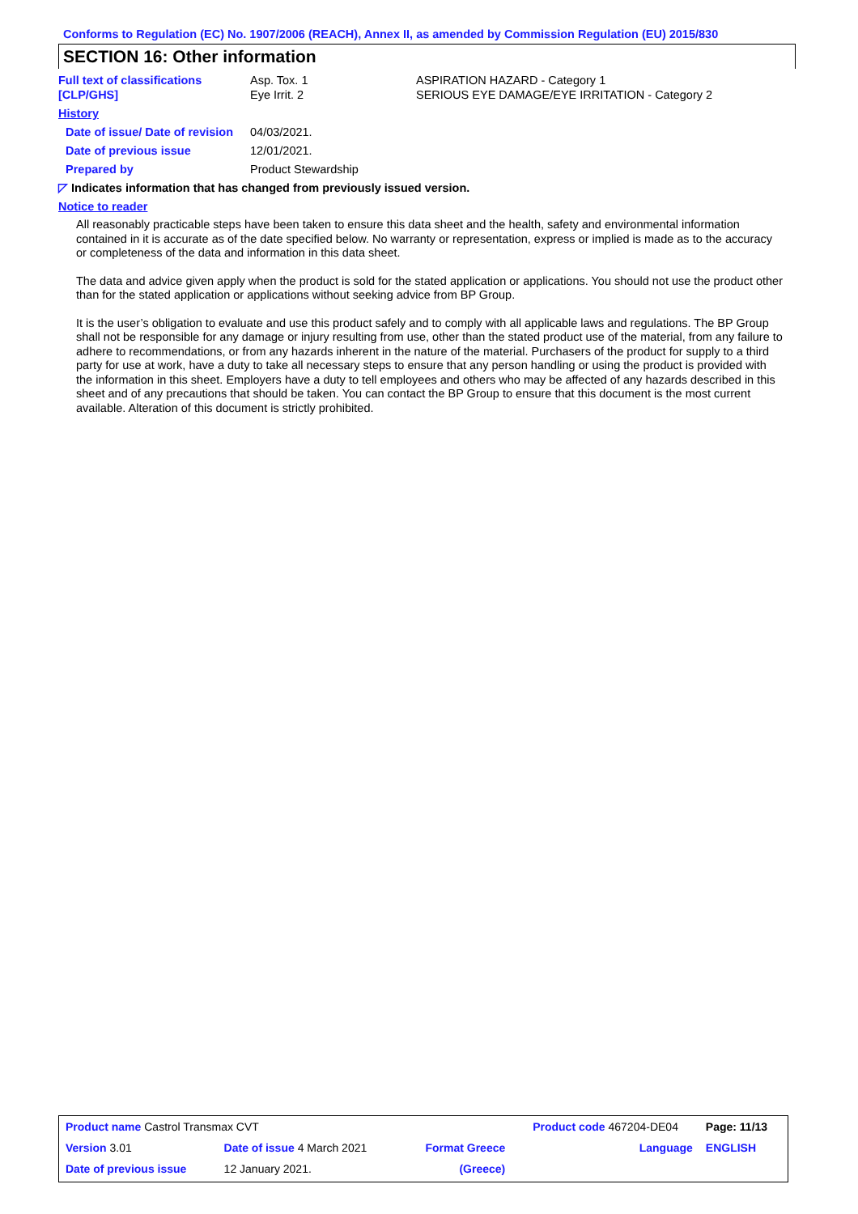Conforms to Regulation (EC) No. 1907/2006 (REACH), Annex II, as amended by Commission Regulation (EU) 2015/830
SECTION 16: Other information
| Full text of classifications [CLP/GHS] | Asp. Tox. 1 Eye Irrit. 2 | ASPIRATION HAZARD - Category 1 SERIOUS EYE DAMAGE/EYE IRRITATION - Category 2 |
| History | | |
| Date of issue/ Date of revision | 04/03/2021. | |
| Date of previous issue | 12/01/2021. | |
| Prepared by | Product Stewardship | |
| ◸ Indicates information that has changed from previously issued version. | | |
| Notice to reader | | |
All reasonably practicable steps have been taken to ensure this data sheet and the health, safety and environmental information contained in it is accurate as of the date specified below. No warranty or representation, express or implied is made as to the accuracy or completeness of the data and information in this data sheet.
The data and advice given apply when the product is sold for the stated application or applications. You should not use the product other than for the stated application or applications without seeking advice from BP Group.
It is the user’s obligation to evaluate and use this product safely and to comply with all applicable laws and regulations. The BP Group shall not be responsible for any damage or injury resulting from use, other than the stated product use of the material, from any failure to adhere to recommendations, or from any hazards inherent in the nature of the material. Purchasers of the product for supply to a third party for use at work, have a duty to take all necessary steps to ensure that any person handling or using the product is provided with the information in this sheet. Employers have a duty to tell employees and others who may be affected of any hazards described in this sheet and of any precautions that should be taken. You can contact the BP Group to ensure that this document is the most current available. Alteration of this document is strictly prohibited.
| Product name Castrol Transmax CVT | | | Product code 467204-DE04 | Page: 11/13 |
| Version 3.01 | Date of issue 4 March 2021 | Format Greece | Language | ENGLISH |
| Date of previous issue | 12 January 2021. | (Greece) | | |